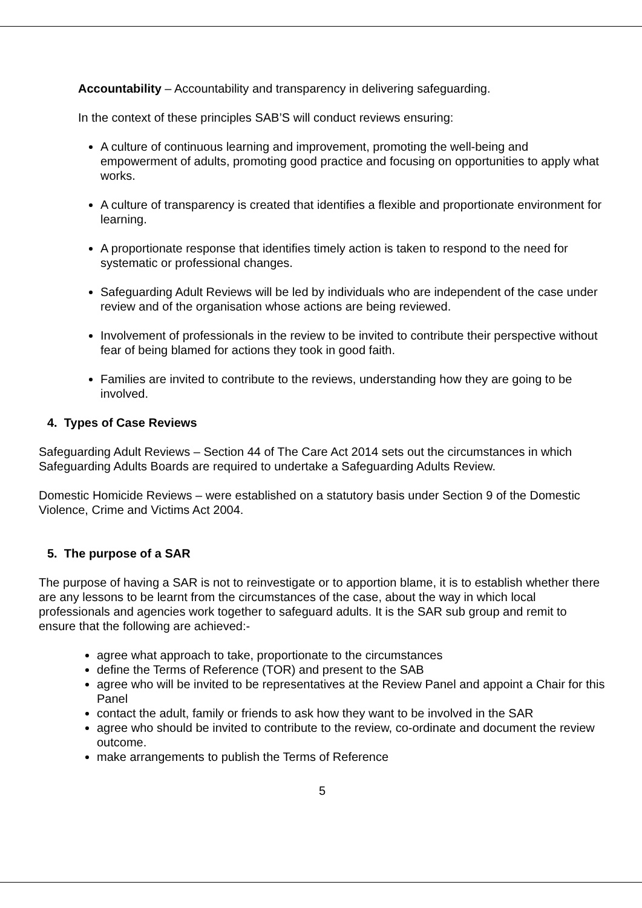Accountability – Accountability and transparency in delivering safeguarding.
In the context of these principles SAB’S will conduct reviews ensuring:
A culture of continuous learning and improvement, promoting the well-being and empowerment of adults, promoting good practice and focusing on opportunities to apply what works.
A culture of transparency is created that identifies a flexible and proportionate environment for learning.
A proportionate response that identifies timely action is taken to respond to the need for systematic or professional changes.
Safeguarding Adult Reviews will be led by individuals who are independent of the case under review and of the organisation whose actions are being reviewed.
Involvement of professionals in the review to be invited to contribute their perspective without fear of being blamed for actions they took in good faith.
Families are invited to contribute to the reviews, understanding how they are going to be involved.
4. Types of Case Reviews
Safeguarding Adult Reviews – Section 44 of The Care Act 2014 sets out the circumstances in which Safeguarding Adults Boards are required to undertake a Safeguarding Adults Review.
Domestic Homicide Reviews – were established on a statutory basis under Section 9 of the Domestic Violence, Crime and Victims Act 2004.
5. The purpose of a SAR
The purpose of having a SAR is not to reinvestigate or to apportion blame, it is to establish whether there are any lessons to be learnt from the circumstances of the case, about the way in which local professionals and agencies work together to safeguard adults. It is the SAR sub group and remit to ensure that the following are achieved:-
agree what approach to take, proportionate to the circumstances
define the Terms of Reference (TOR) and present to the SAB
agree who will be invited to be representatives at the Review Panel and appoint a Chair for this Panel
contact the adult, family or friends to ask how they want to be involved in the SAR
agree who should be invited to contribute to the review, co-ordinate and document the review outcome.
make arrangements to publish the Terms of Reference
5